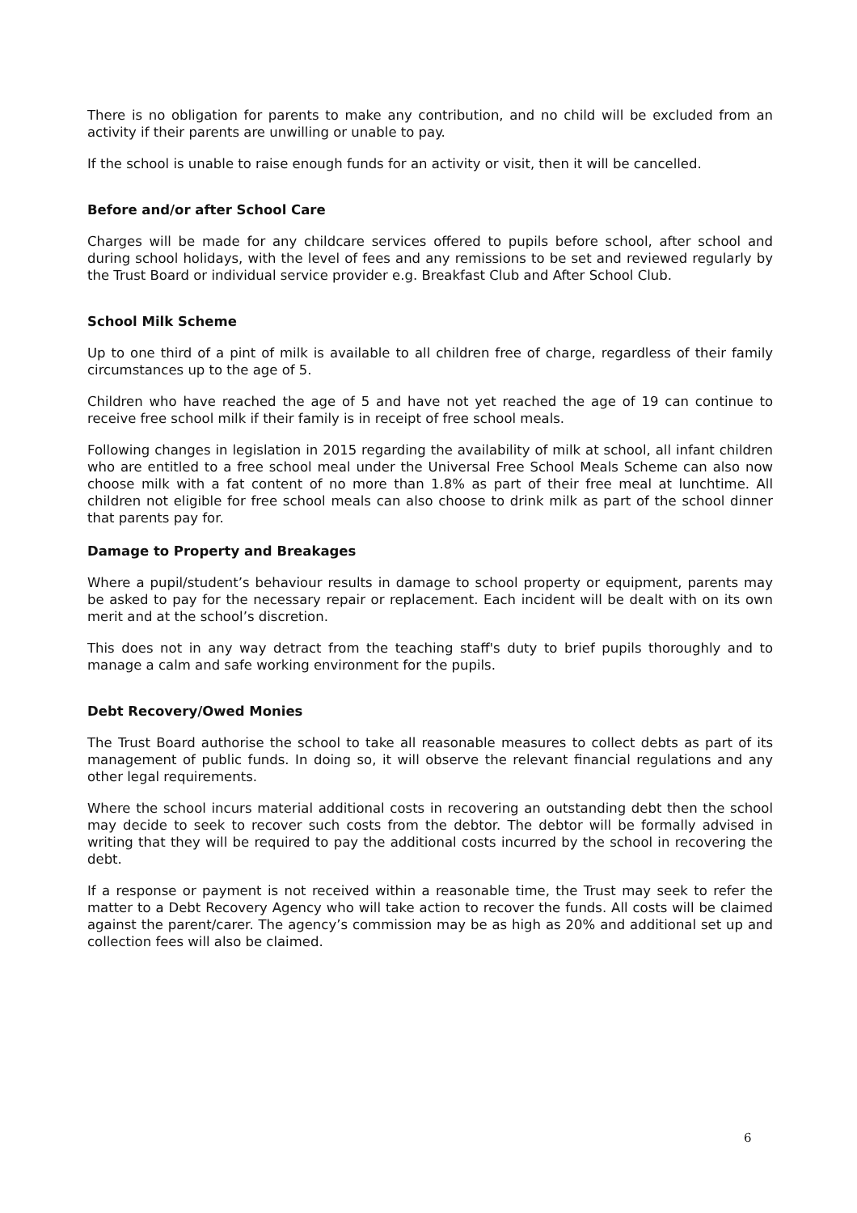There is no obligation for parents to make any contribution, and no child will be excluded from an activity if their parents are unwilling or unable to pay.
If the school is unable to raise enough funds for an activity or visit, then it will be cancelled.
Before and/or after School Care
Charges will be made for any childcare services offered to pupils before school, after school and during school holidays, with the level of fees and any remissions to be set and reviewed regularly by the Trust Board or individual service provider e.g. Breakfast Club and After School Club.
School Milk Scheme
Up to one third of a pint of milk is available to all children free of charge, regardless of their family circumstances up to the age of 5.
Children who have reached the age of 5 and have not yet reached the age of 19 can continue to receive free school milk if their family is in receipt of free school meals.
Following changes in legislation in 2015 regarding the availability of milk at school, all infant children who are entitled to a free school meal under the Universal Free School Meals Scheme can also now choose milk with a fat content of no more than 1.8% as part of their free meal at lunchtime. All children not eligible for free school meals can also choose to drink milk as part of the school dinner that parents pay for.
Damage to Property and Breakages
Where a pupil/student’s behaviour results in damage to school property or equipment, parents may be asked to pay for the necessary repair or replacement. Each incident will be dealt with on its own merit and at the school’s discretion.
This does not in any way detract from the teaching staff's duty to brief pupils thoroughly and to manage a calm and safe working environment for the pupils.
Debt Recovery/Owed Monies
The Trust Board authorise the school to take all reasonable measures to collect debts as part of its management of public funds. In doing so, it will observe the relevant financial regulations and any other legal requirements.
Where the school incurs material additional costs in recovering an outstanding debt then the school may decide to seek to recover such costs from the debtor. The debtor will be formally advised in writing that they will be required to pay the additional costs incurred by the school in recovering the debt.
If a response or payment is not received within a reasonable time, the Trust may seek to refer the matter to a Debt Recovery Agency who will take action to recover the funds. All costs will be claimed against the parent/carer. The agency’s commission may be as high as 20% and additional set up and collection fees will also be claimed.
6